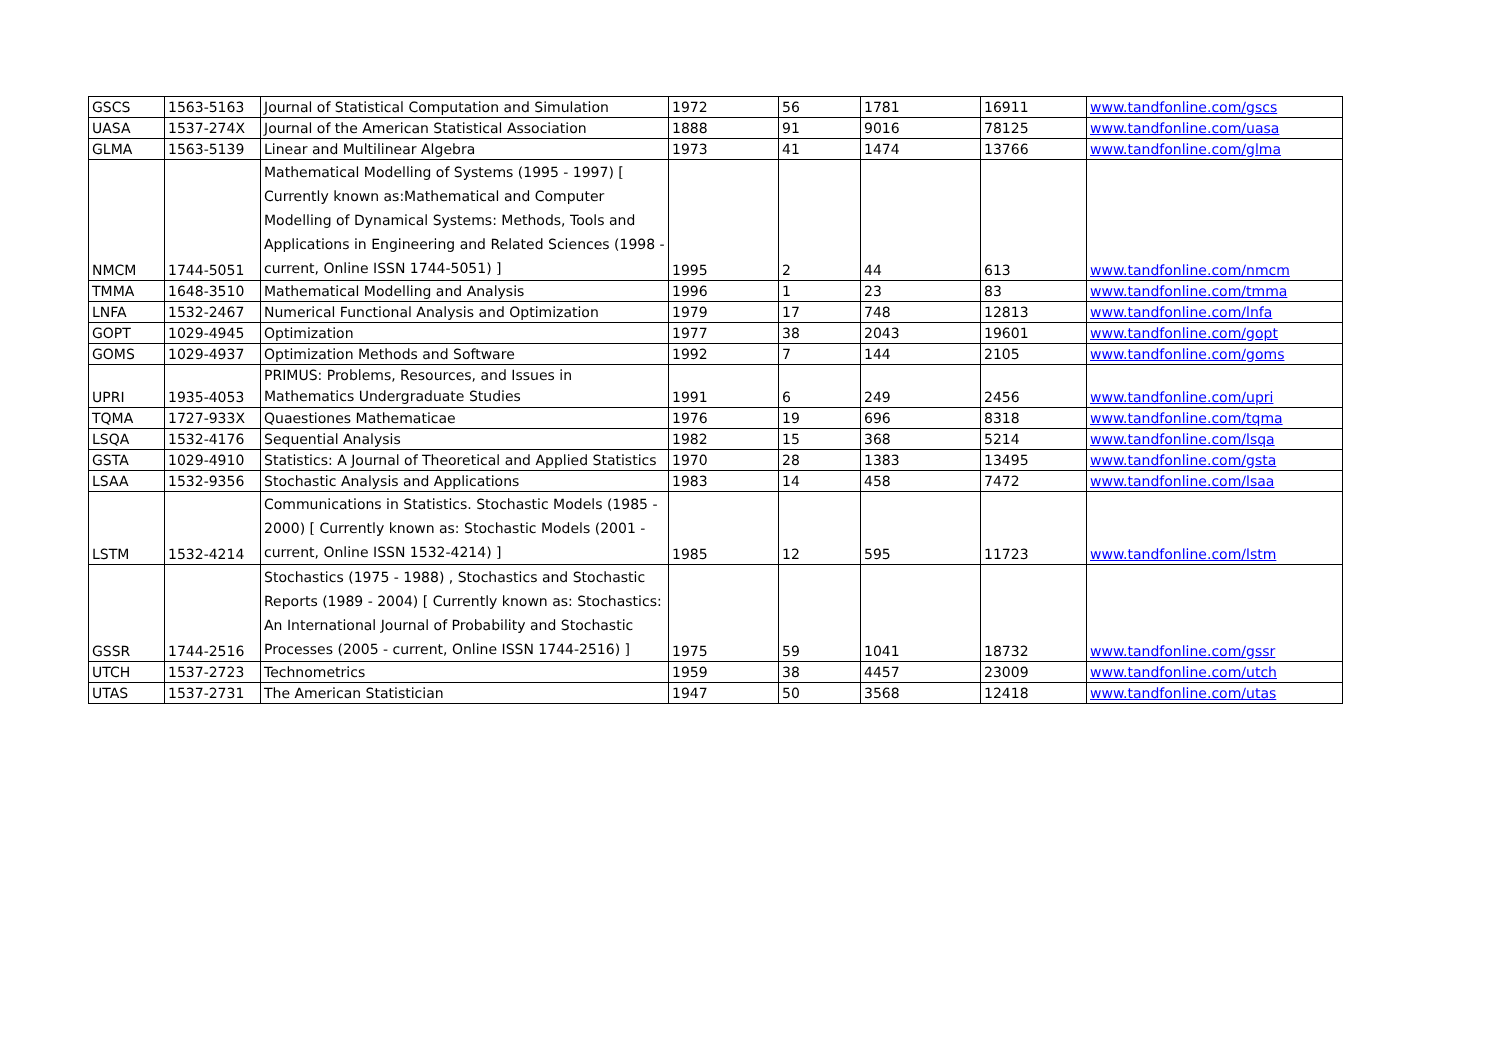| GSCS | 1563-5163 | Journal of Statistical Computation and Simulation | 1972 | 56 | 1781 | 16911 | www.tandfonline.com/gscs |
| UASA | 1537-274X | Journal of the American Statistical Association | 1888 | 91 | 9016 | 78125 | www.tandfonline.com/uasa |
| GLMA | 1563-5139 | Linear and Multilinear Algebra | 1973 | 41 | 1474 | 13766 | www.tandfonline.com/glma |
| NMCM | 1744-5051 | Mathematical Modelling of Systems (1995 - 1997) [ Currently known as:Mathematical and Computer Modelling of Dynamical Systems: Methods, Tools and Applications in Engineering and Related Sciences (1998 - current, Online ISSN 1744-5051) ] | 1995 | 2 | 44 | 613 | www.tandfonline.com/nmcm |
| TMMA | 1648-3510 | Mathematical Modelling and Analysis | 1996 | 1 | 23 | 83 | www.tandfonline.com/tmma |
| LNFA | 1532-2467 | Numerical Functional Analysis and Optimization | 1979 | 17 | 748 | 12813 | www.tandfonline.com/lnfa |
| GOPT | 1029-4945 | Optimization | 1977 | 38 | 2043 | 19601 | www.tandfonline.com/gopt |
| GOMS | 1029-4937 | Optimization Methods and Software | 1992 | 7 | 144 | 2105 | www.tandfonline.com/goms |
| UPRI | 1935-4053 | PRIMUS: Problems, Resources, and Issues in Mathematics Undergraduate Studies | 1991 | 6 | 249 | 2456 | www.tandfonline.com/upri |
| TQMA | 1727-933X | Quaestiones Mathematicae | 1976 | 19 | 696 | 8318 | www.tandfonline.com/tqma |
| LSQA | 1532-4176 | Sequential Analysis | 1982 | 15 | 368 | 5214 | www.tandfonline.com/lsqa |
| GSTA | 1029-4910 | Statistics: A Journal of Theoretical and Applied Statistics | 1970 | 28 | 1383 | 13495 | www.tandfonline.com/gsta |
| LSAA | 1532-9356 | Stochastic Analysis and Applications | 1983 | 14 | 458 | 7472 | www.tandfonline.com/lsaa |
| LSTM | 1532-4214 | Communications in Statistics. Stochastic Models (1985 - 2000) [ Currently known as: Stochastic Models (2001 - current, Online ISSN 1532-4214) ] | 1985 | 12 | 595 | 11723 | www.tandfonline.com/lstm |
| GSSR | 1744-2516 | Stochastics (1975 - 1988) , Stochastics and Stochastic Reports (1989 - 2004) [ Currently known as: Stochastics: An International Journal of Probability and Stochastic Processes (2005 - current, Online ISSN 1744-2516) ] | 1975 | 59 | 1041 | 18732 | www.tandfonline.com/gssr |
| UTCH | 1537-2723 | Technometrics | 1959 | 38 | 4457 | 23009 | www.tandfonline.com/utch |
| UTAS | 1537-2731 | The American Statistician | 1947 | 50 | 3568 | 12418 | www.tandfonline.com/utas |